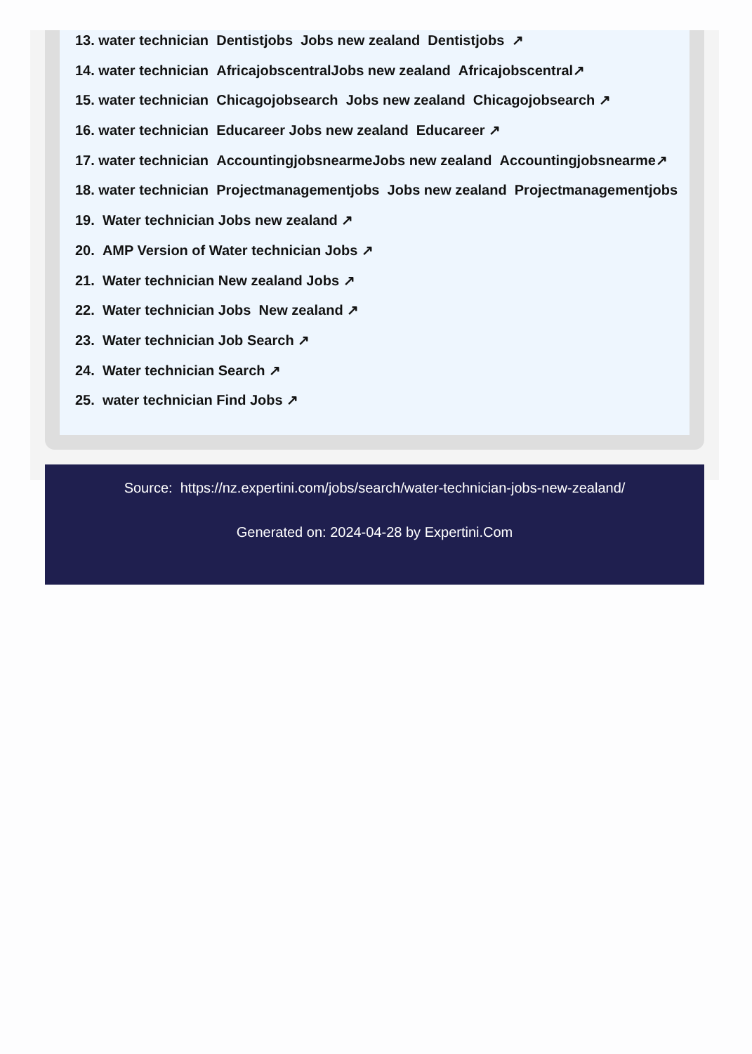13. water technician Dentistjobs Jobs new zealand Dentistjobs ↗
14. water technician AfricajobscentralJobs new zealand Africajobscentral↗
15. water technician Chicagojobsearch Jobs new zealand Chicagojobsearch ↗
16. water technician Educareer Jobs new zealand Educareer ↗
17. water technician AccountingjobsnearmeJobs new zealand Accountingjobsnearme↗
18. water technician Projectmanagementjobs Jobs new zealand Projectmanagementjobs
19. Water technician Jobs new zealand ↗
20. AMP Version of Water technician Jobs ↗
21. Water technician New zealand Jobs ↗
22. Water technician Jobs New zealand ↗
23. Water technician Job Search ↗
24. Water technician Search ↗
25. water technician Find Jobs ↗
Source: https://nz.expertini.com/jobs/search/water-technician-jobs-new-zealand/
Generated on: 2024-04-28 by Expertini.Com